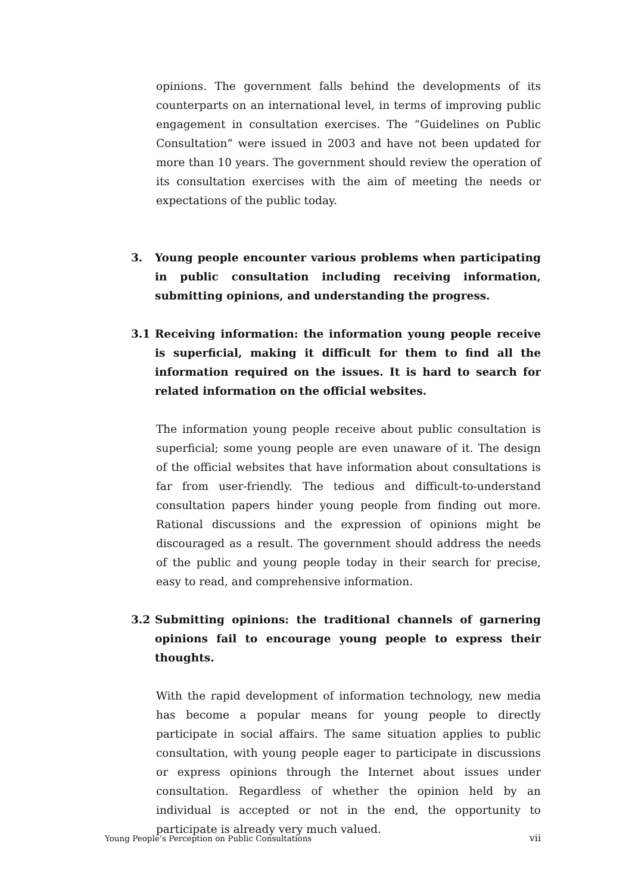opinions. The government falls behind the developments of its counterparts on an international level, in terms of improving public engagement in consultation exercises. The “Guidelines on Public Consultation” were issued in 2003 and have not been updated for more than 10 years. The government should review the operation of its consultation exercises with the aim of meeting the needs or expectations of the public today.
3. Young people encounter various problems when participating in public consultation including receiving information, submitting opinions, and understanding the progress.
3.1 Receiving information: the information young people receive is superficial, making it difficult for them to find all the information required on the issues. It is hard to search for related information on the official websites.
The information young people receive about public consultation is superficial; some young people are even unaware of it. The design of the official websites that have information about consultations is far from user-friendly. The tedious and difficult-to-understand consultation papers hinder young people from finding out more. Rational discussions and the expression of opinions might be discouraged as a result. The government should address the needs of the public and young people today in their search for precise, easy to read, and comprehensive information.
3.2 Submitting opinions: the traditional channels of garnering opinions fail to encourage young people to express their thoughts.
With the rapid development of information technology, new media has become a popular means for young people to directly participate in social affairs. The same situation applies to public consultation, with young people eager to participate in discussions or express opinions through the Internet about issues under consultation. Regardless of whether the opinion held by an individual is accepted or not in the end, the opportunity to participate is already very much valued.
Young People’s Perception on Public Consultations vii